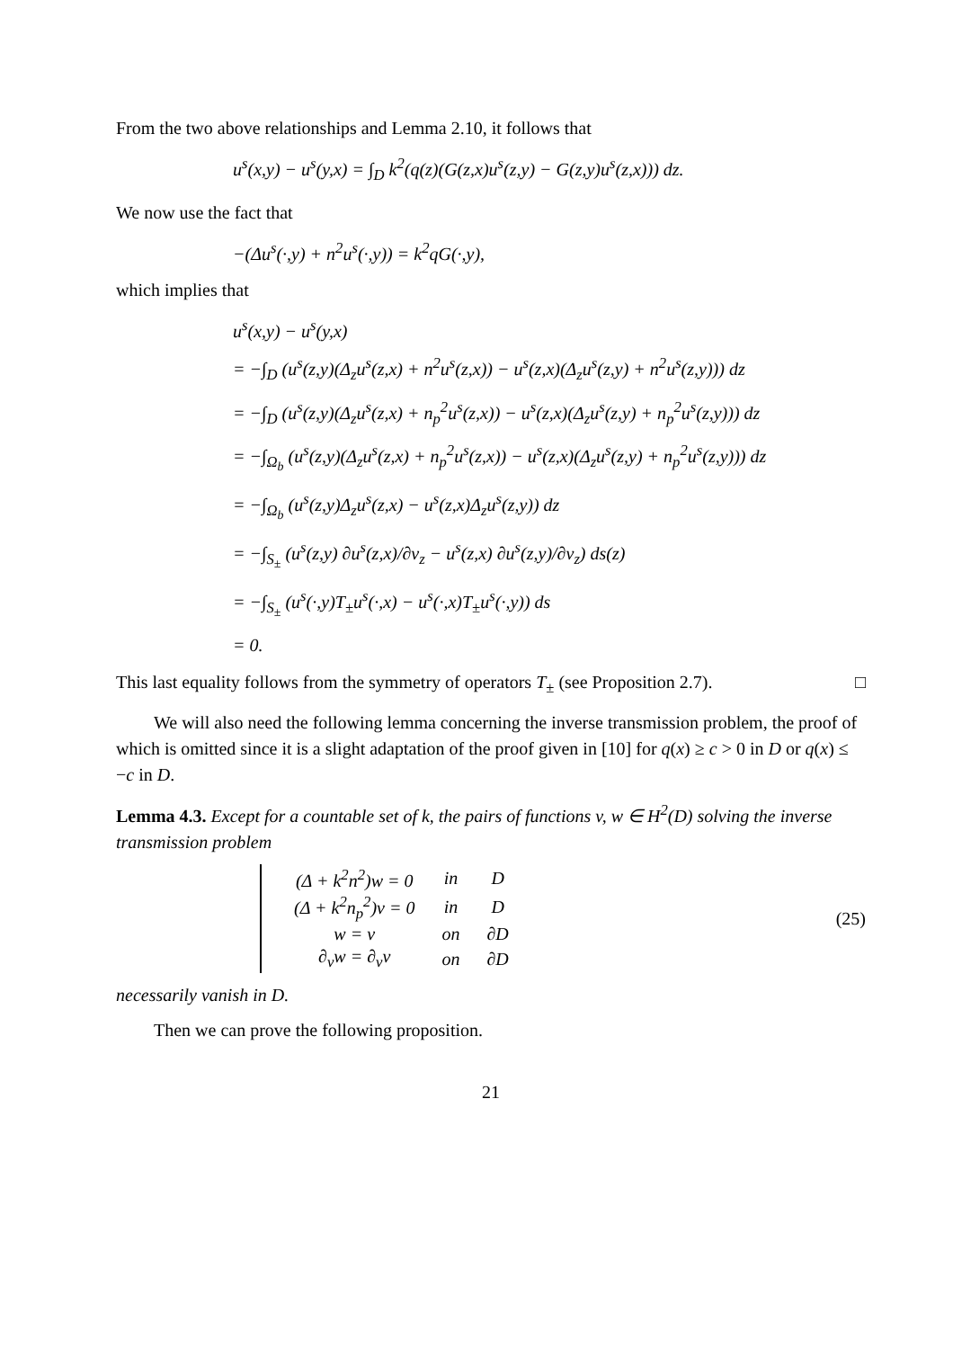From the two above relationships and Lemma 2.10, it follows that
u<sup>s</sup>(x,y) − u<sup>s</sup>(y,x) = ∫<sub>D</sub> k<sup>2</sup>(q(z)(G(z,x)u<sup>s</sup>(z,y) − G(z,y)u<sup>s</sup>(z,x))) dz.
We now use the fact that
−(Δu<sup>s</sup>(·,y) + n<sup>2</sup>u<sup>s</sup>(·,y)) = k<sup>2</sup>qG(·,y),
which implies that
u<sup>s</sup>(x,y) − u<sup>s</sup>(y,x)
= −∫<sub>D</sub> (u<sup>s</sup>(z,y)(Δ<sub>z</sub>u<sup>s</sup>(z,x) + n<sup>2</sup>u<sup>s</sup>(z,x)) − u<sup>s</sup>(z,x)(Δ<sub>z</sub>u<sup>s</sup>(z,y) + n<sup>2</sup>u<sup>s</sup>(z,y))) dz
= −∫<sub>D</sub> (u<sup>s</sup>(z,y)(Δ<sub>z</sub>u<sup>s</sup>(z,x) + n<sub>p</sub><sup>2</sup>u<sup>s</sup>(z,x)) − u<sup>s</sup>(z,x)(Δ<sub>z</sub>u<sup>s</sup>(z,y) + n<sub>p</sub><sup>2</sup>u<sup>s</sup>(z,y))) dz
= −∫<sub>Ω<sub>b</sub></sub> (u<sup>s</sup>(z,y)(Δ<sub>z</sub>u<sup>s</sup>(z,x) + n<sub>p</sub><sup>2</sup>u<sup>s</sup>(z,x)) − u<sup>s</sup>(z,x)(Δ<sub>z</sub>u<sup>s</sup>(z,y) + n<sub>p</sub><sup>2</sup>u<sup>s</sup>(z,y))) dz
= −∫<sub>Ω<sub>b</sub></sub> (u<sup>s</sup>(z,y)Δ<sub>z</sub>u<sup>s</sup>(z,x) − u<sup>s</sup>(z,x)Δ<sub>z</sub>u<sup>s</sup>(z,y)) dz
= −∫<sub>S<sub>±</sub></sub> (u<sup>s</sup>(z,y) ∂u<sup>s</sup>(z,x)/∂ν<sub>z</sub> − u<sup>s</sup>(z,x) ∂u<sup>s</sup>(z,y)/∂ν<sub>z</sub>) ds(z)
= −∫<sub>S<sub>±</sub></sub> (u<sup>s</sup>(·,y)T<sub>±</sub>u<sup>s</sup>(·,x) − u<sup>s</sup>(·,x)T<sub>±</sub>u<sup>s</sup>(·,y)) ds
= 0.
This last equality follows from the symmetry of operators T<sub>±</sub> (see Proposition 2.7). □
We will also need the following lemma concerning the inverse transmission problem, the proof of which is omitted since it is a slight adaptation of the proof given in [10] for q(x) ≥ c > 0 in D or q(x) ≤ −c in D.
Lemma 4.3. Except for a countable set of k, the pairs of functions v, w ∈ H<sup>2</sup>(D) solving the inverse transmission problem
| (Δ + k<sup>2</sup>n<sup>2</sup>)w = 0 | in | D |
| (Δ + k<sup>2</sup>n<sub>p</sub><sup>2</sup>)v = 0 | in | D |
| w = v | on | ∂D |
| ∂<sub>ν</sub>w = ∂<sub>ν</sub>v | on | ∂D |
(25)
necessarily vanish in D.
Then we can prove the following proposition.
21